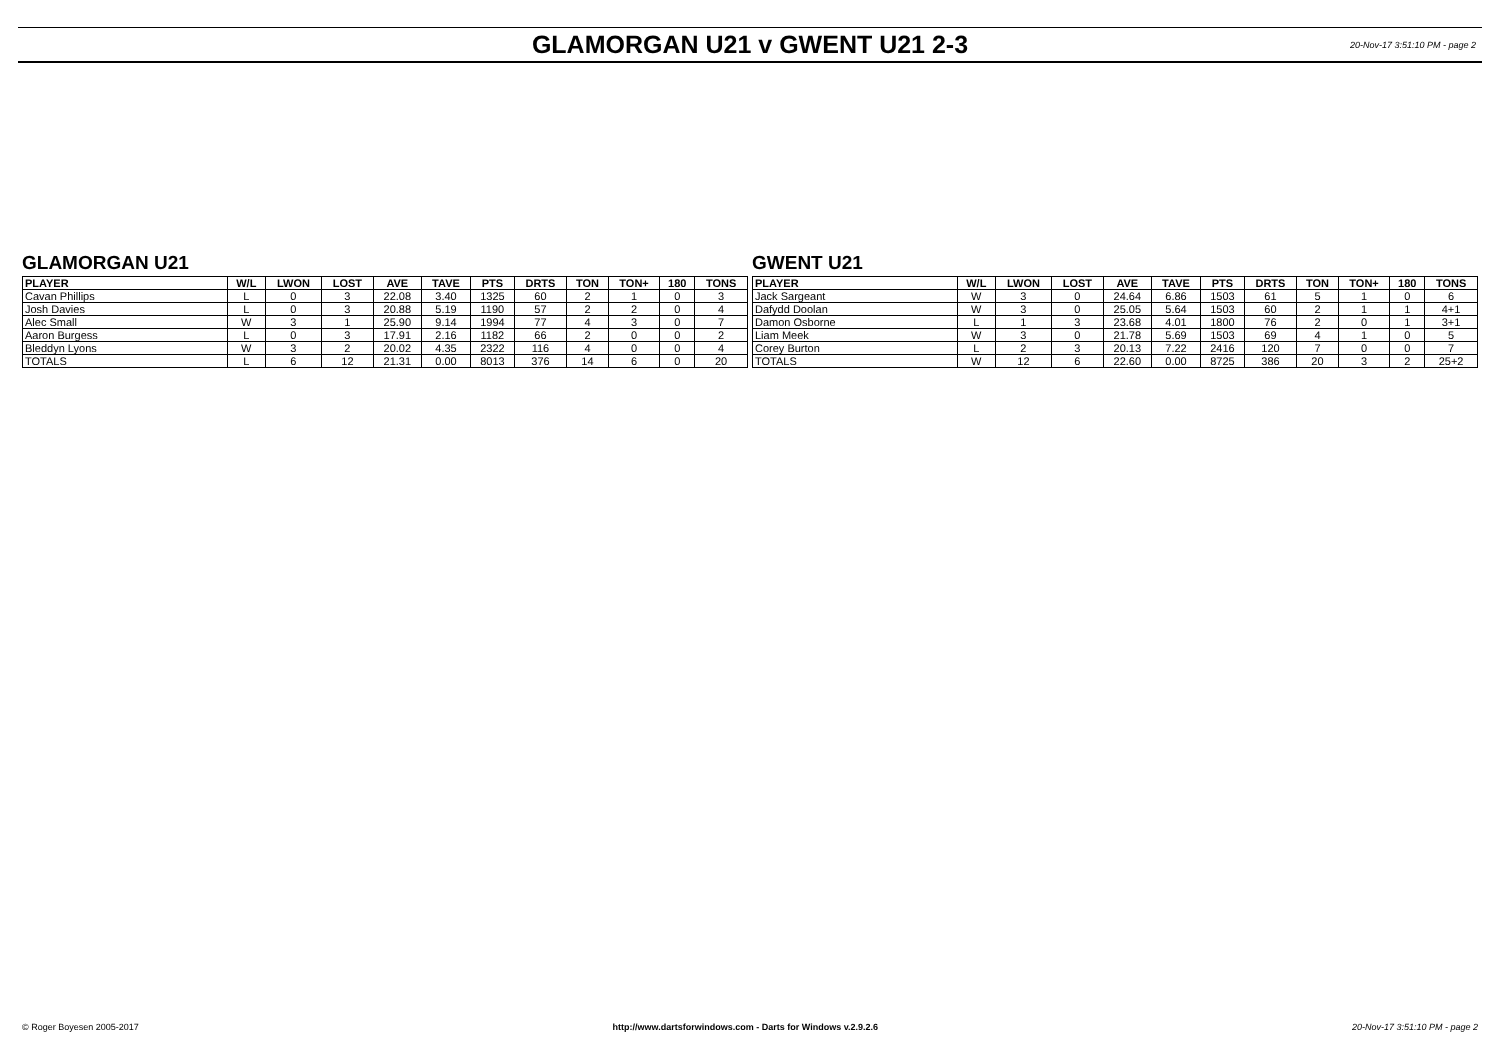GLAMORGAN U21 v GWENT U21 2-3
20-Nov-17 3:51:10 PM - page 2
GLAMORGAN U21
| PLAYER | W/L | LWON | LOST | AVE | TAVE | PTS | DRTS | TON | TON+ | 180 | TONS |
| --- | --- | --- | --- | --- | --- | --- | --- | --- | --- | --- | --- |
| Cavan Phillips | L | 0 | 3 | 22.08 | 3.40 | 1325 | 60 | 2 | 1 | 0 | 3 |
| Josh Davies | L | 0 | 3 | 20.88 | 5.19 | 1190 | 57 | 2 | 2 | 0 | 4 |
| Alec Small | W | 3 | 1 | 25.90 | 9.14 | 1994 | 77 | 4 | 3 | 0 | 7 |
| Aaron Burgess | L | 0 | 3 | 17.91 | 2.16 | 1182 | 66 | 2 | 0 | 0 | 2 |
| Bleddyn Lyons | W | 3 | 2 | 20.02 | 4.35 | 2322 | 116 | 4 | 0 | 0 | 4 |
| TOTALS | L | 6 | 12 | 21.31 | 0.00 | 8013 | 376 | 14 | 6 | 0 | 20 |
GWENT U21
| PLAYER | W/L | LWON | LOST | AVE | TAVE | PTS | DRTS | TON | TON+ | 180 | TONS |
| --- | --- | --- | --- | --- | --- | --- | --- | --- | --- | --- | --- |
| Jack Sargeant | W | 3 | 0 | 24.64 | 6.86 | 1503 | 61 | 5 | 1 | 0 | 6 |
| Dafydd Doolan | W | 3 | 0 | 25.05 | 5.64 | 1503 | 60 | 2 | 1 | 1 | 4+1 |
| Damon Osborne | L | 1 | 3 | 23.68 | 4.01 | 1800 | 76 | 2 | 0 | 1 | 3+1 |
| Liam Meek | W | 3 | 0 | 21.78 | 5.69 | 1503 | 69 | 4 | 1 | 0 | 5 |
| Corey Burton | L | 2 | 3 | 20.13 | 7.22 | 2416 | 120 | 7 | 0 | 0 | 7 |
| TOTALS | W | 12 | 6 | 22.60 | 0.00 | 8725 | 386 | 20 | 3 | 2 | 25+2 |
© Roger Boyesen 2005-2017 http://www.dartsforwindows.com - Darts for Windows v.2.9.2.6 20-Nov-17 3:51:10 PM - page 2